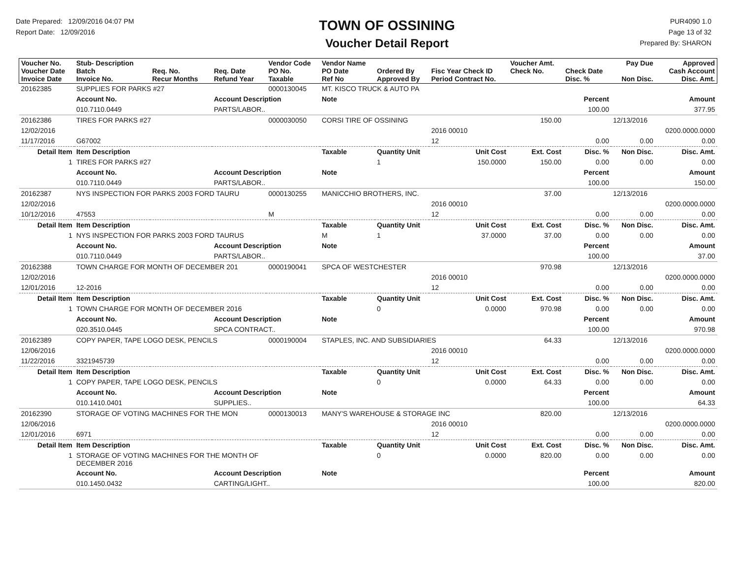Date Prepared: 12/09/2016 04:07 PM
Report Date: 12/09/2016
TOWN OF OSSINING
Voucher Detail Report
PUR4090 1.0
Page 13 of 32
Prepared By: SHARON
| Voucher No. Voucher Date Invoice Date | Stub- Description Batch Invoice No. | Req. No. Recur Months | Req. Date Refund Year | Vendor Code PO No. Taxable | Vendor Name PO Date Ref No | Ordered By Approved By | Fisc Year Check ID Period Contract No. | Voucher Amt. Check No. | Check Date Disc. % | Pay Due Non Disc. | Approved Cash Account Disc. Amt. |
| --- | --- | --- | --- | --- | --- | --- | --- | --- | --- | --- | --- |
| 20162385 | SUPPLIES FOR PARKS #27 | | | 0000130045 | MT. KISCO TRUCK & AUTO PA | | | | | | |
| | Account No. | | Account Description | | Note | | | | Percent | | Amount |
| | 010.7110.0449 | | PARTS/LABOR.. | | | | | | 100.00 | | 377.95 |
| 20162386 | TIRES FOR PARKS #27 | | | 0000030050 | CORSI TIRE OF OSSINING | | | 150.00 | | 12/13/2016 | |
| 12/02/2016 | | | | | | | 2016 00010 | | | | 0200.0000.0000 |
| 11/17/2016 | G67002 | | | | | | 12 | | 0.00 | 0.00 | 0.00 |
| Detail Item | Item Description | | | | Taxable | Quantity Unit | Unit Cost | Ext. Cost | Disc. % | Non Disc. | Disc. Amt. |
| 1 | TIRES FOR PARKS #27 | | | | | 1 | 150.0000 | 150.00 | 0.00 | 0.00 | 0.00 |
| | Account No. | | Account Description | | Note | | | | Percent | | Amount |
| | 010.7110.0449 | | PARTS/LABOR.. | | | | | | 100.00 | | 150.00 |
| 20162387 | NYS INSPECTION FOR PARKS 2003 FORD TAURU | | | 0000130255 | MANICCHIO BROTHERS, INC. | | | 37.00 | | 12/13/2016 | |
| 12/02/2016 | | | | | | | 2016 00010 | | | | 0200.0000.0000 |
| 10/12/2016 | 47553 | | | M | | | 12 | | 0.00 | 0.00 | 0.00 |
| Detail Item | Item Description | | | | Taxable | Quantity Unit | Unit Cost | Ext. Cost | Disc. % | Non Disc. | Disc. Amt. |
| 1 | NYS INSPECTION FOR PARKS 2003 FORD TAURUS | | | | M | 1 | 37.0000 | 37.00 | 0.00 | 0.00 | 0.00 |
| | Account No. | | Account Description | | Note | | | | Percent | | Amount |
| | 010.7110.0449 | | PARTS/LABOR.. | | | | | | 100.00 | | 37.00 |
| 20162388 | TOWN CHARGE FOR MONTH OF DECEMBER 201 | | | 0000190041 | SPCA OF WESTCHESTER | | | 970.98 | | 12/13/2016 | |
| 12/02/2016 | | | | | | | 2016 00010 | | | | 0200.0000.0000 |
| 12/01/2016 | 12-2016 | | | | | | 12 | | 0.00 | 0.00 | 0.00 |
| Detail Item | Item Description | | | | Taxable | Quantity Unit | Unit Cost | Ext. Cost | Disc. % | Non Disc. | Disc. Amt. |
| 1 | TOWN CHARGE FOR MONTH OF DECEMBER 2016 | | | | | 0 | 0.0000 | 970.98 | 0.00 | 0.00 | 0.00 |
| | Account No. | | Account Description | | Note | | | | Percent | | Amount |
| | 020.3510.0445 | | SPCA CONTRACT.. | | | | | | 100.00 | | 970.98 |
| 20162389 | COPY PAPER, TAPE LOGO DESK, PENCILS | | | 0000190004 | STAPLES, INC. AND SUBSIDIARIES | | | 64.33 | | 12/13/2016 | |
| 12/06/2016 | | | | | | | 2016 00010 | | | | 0200.0000.0000 |
| 11/22/2016 | 3321945739 | | | | | | 12 | | 0.00 | 0.00 | 0.00 |
| Detail Item | Item Description | | | | Taxable | Quantity Unit | Unit Cost | Ext. Cost | Disc. % | Non Disc. | Disc. Amt. |
| 1 | COPY PAPER, TAPE LOGO DESK, PENCILS | | | | | 0 | 0.0000 | 64.33 | 0.00 | 0.00 | 0.00 |
| | Account No. | | Account Description | | Note | | | | Percent | | Amount |
| | 010.1410.0401 | | SUPPLIES.. | | | | | | 100.00 | | 64.33 |
| 20162390 | STORAGE OF VOTING MACHINES FOR THE MON | | | 0000130013 | MANY'S WAREHOUSE & STORAGE INC | | | 820.00 | | 12/13/2016 | |
| 12/06/2016 | | | | | | | 2016 00010 | | | | 0200.0000.0000 |
| 12/01/2016 | 6971 | | | | | | 12 | | 0.00 | 0.00 | 0.00 |
| Detail Item | Item Description | | | | Taxable | Quantity Unit | Unit Cost | Ext. Cost | Disc. % | Non Disc. | Disc. Amt. |
| 1 | STORAGE OF VOTING MACHINES FOR THE MONTH OF DECEMBER 2016 | | | | | 0 | 0.0000 | 820.00 | 0.00 | 0.00 | 0.00 |
| | Account No. | | Account Description | | Note | | | | Percent | | Amount |
| | 010.1450.0432 | | CARTING/LIGHT.. | | | | | | 100.00 | | 820.00 |